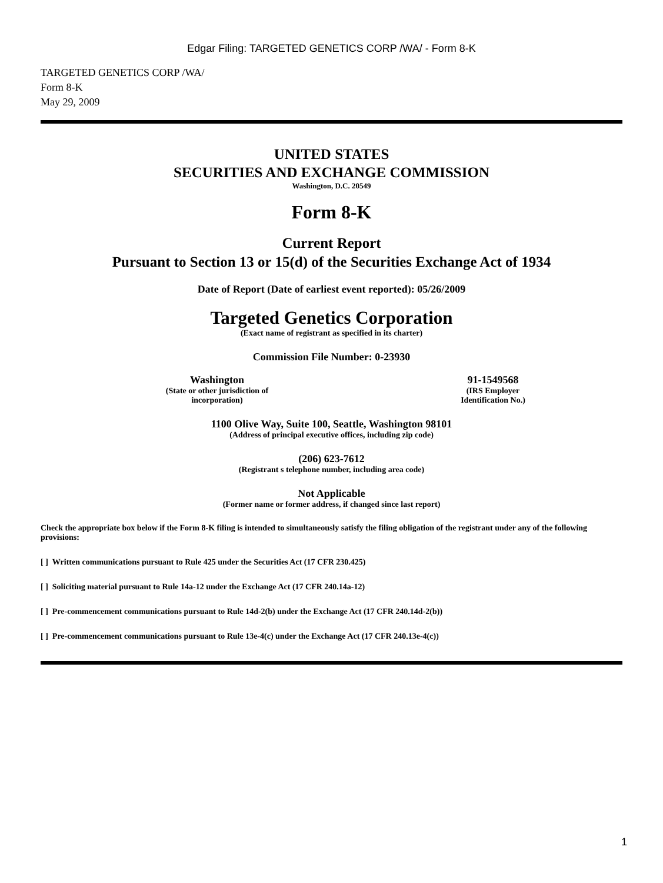Edgar Filing: TARGETED GENETICS CORP /WA/ - Form 8-K
TARGETED GENETICS CORP /WA/
Form 8-K
May 29, 2009
UNITED STATES
SECURITIES AND EXCHANGE COMMISSION
Washington, D.C. 20549
Form 8-K
Current Report
Pursuant to Section 13 or 15(d) of the Securities Exchange Act of 1934
Date of Report (Date of earliest event reported): 05/26/2009
Targeted Genetics Corporation
(Exact name of registrant as specified in its charter)
Commission File Number: 0-23930
Washington
(State or other jurisdiction of
incorporation)
91-1549568
(IRS Employer
Identification No.)
1100 Olive Way, Suite 100, Seattle, Washington 98101
(Address of principal executive offices, including zip code)
(206) 623-7612
(Registrant s telephone number, including area code)
Not Applicable
(Former name or former address, if changed since last report)
Check the appropriate box below if the Form 8-K filing is intended to simultaneously satisfy the filing obligation of the registrant under any of the following provisions:
[ ] Written communications pursuant to Rule 425 under the Securities Act (17 CFR 230.425)
[ ] Soliciting material pursuant to Rule 14a-12 under the Exchange Act (17 CFR 240.14a-12)
[ ] Pre-commencement communications pursuant to Rule 14d-2(b) under the Exchange Act (17 CFR 240.14d-2(b))
[ ] Pre-commencement communications pursuant to Rule 13e-4(c) under the Exchange Act (17 CFR 240.13e-4(c))
1